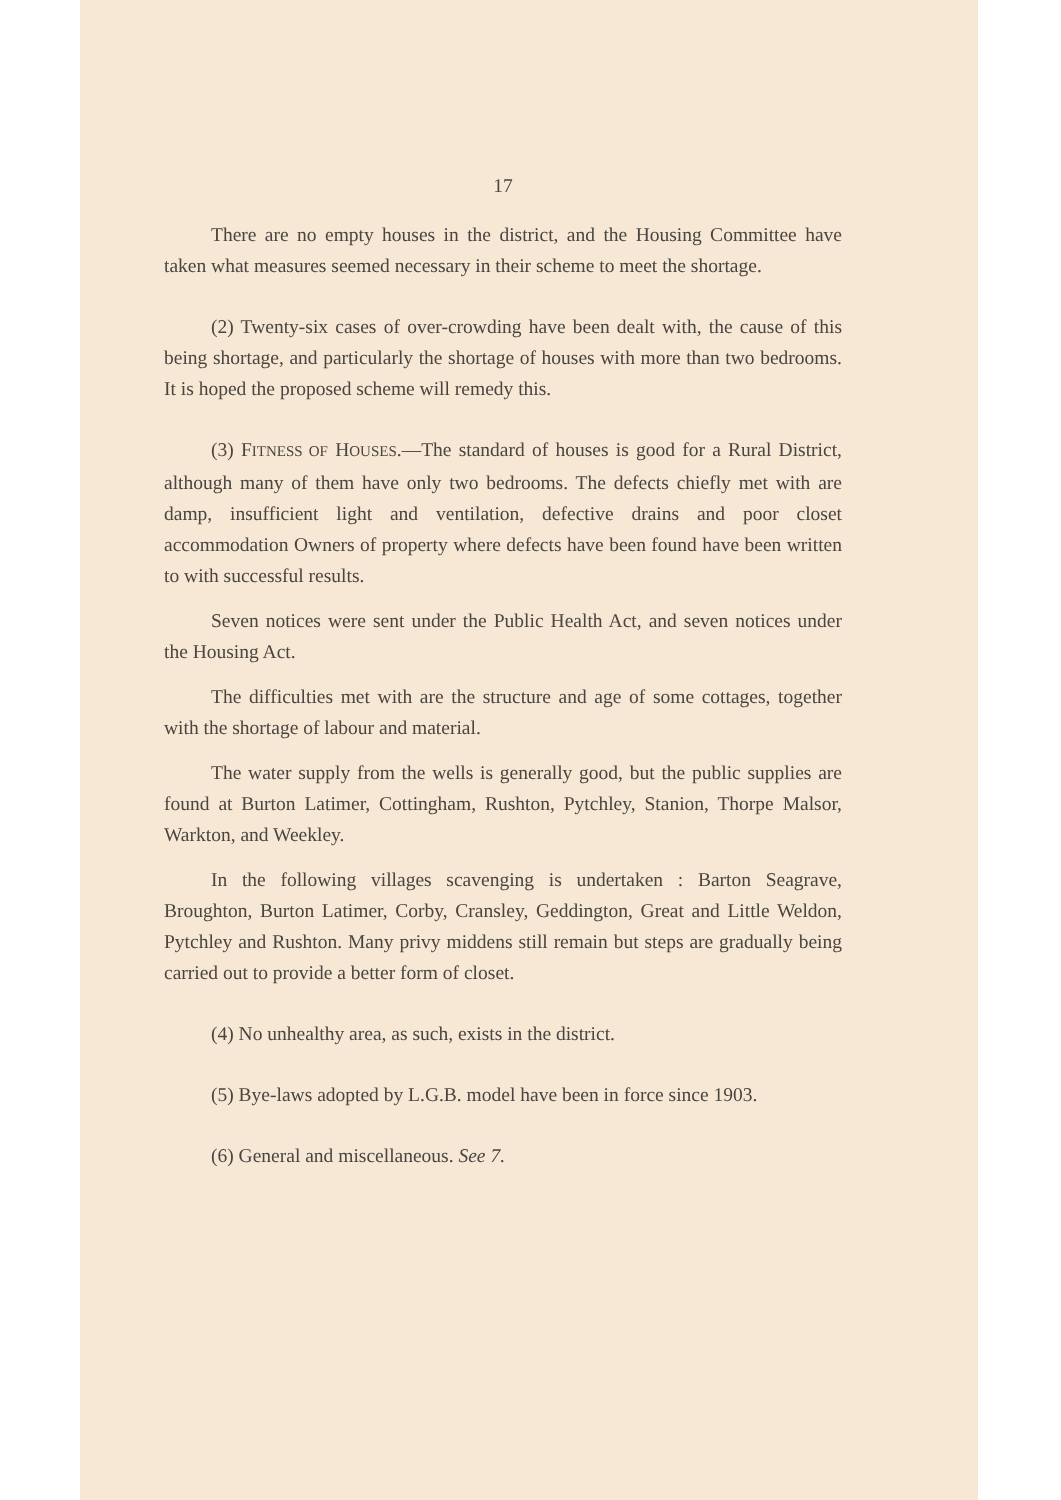17
There are no empty houses in the district, and the Housing Committee have taken what measures seemed necessary in their scheme to meet the shortage.
(2) Twenty-six cases of over-crowding have been dealt with, the cause of this being shortage, and particularly the shortage of houses with more than two bedrooms. It is hoped the proposed scheme will remedy this.
(3) FITNESS OF HOUSES.—The standard of houses is good for a Rural District, although many of them have only two bedrooms. The defects chiefly met with are damp, insufficient light and ventilation, defective drains and poor closet accommodation Owners of property where defects have been found have been written to with successful results.
Seven notices were sent under the Public Health Act, and seven notices under the Housing Act.
The difficulties met with are the structure and age of some cottages, together with the shortage of labour and material.
The water supply from the wells is generally good, but the public supplies are found at Burton Latimer, Cottingham, Rushton, Pytchley, Stanion, Thorpe Malsor, Warkton, and Weekley.
In the following villages scavenging is undertaken : Barton Seagrave, Broughton, Burton Latimer, Corby, Cransley, Geddington, Great and Little Weldon, Pytchley and Rushton. Many privy middens still remain but steps are gradually being carried out to provide a better form of closet.
(4) No unhealthy area, as such, exists in the district.
(5) Bye-laws adopted by L.G.B. model have been in force since 1903.
(6) General and miscellaneous. See 7.